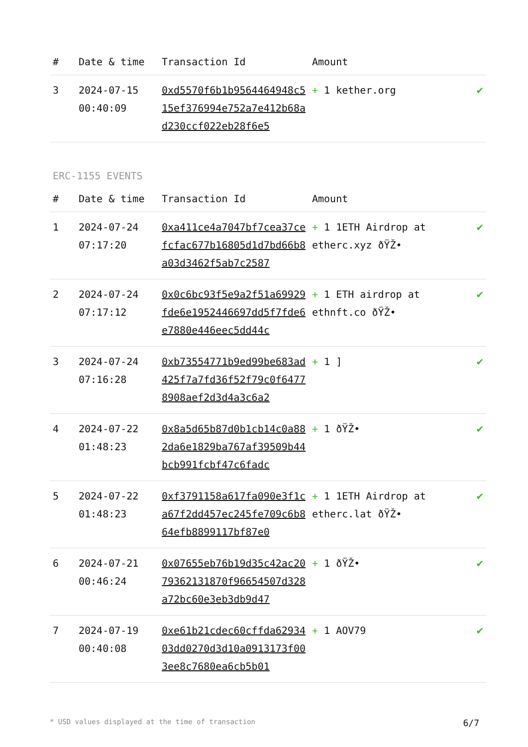| # | Date & time | Transaction Id | Amount | |
| --- | --- | --- | --- | --- |
| 3 | 2024-07-15 00:40:09 | 0xd5570f6b1b9564464948c515ef376994e752a7e412b68ad230ccf022eb28f6e5 | + 1 kether.org | ✔ |
ERC-1155 EVENTS
| # | Date & time | Transaction Id | Amount | |
| --- | --- | --- | --- | --- |
| 1 | 2024-07-24 07:17:20 | 0xa411ce4a7047bf7cea37cefcfac677b16805d1d7bd66b8a03d3462f5ab7c2587 | + 1 1ETH Airdrop at etherc.xyz ðŸŽ• | ✔ |
| 2 | 2024-07-24 07:17:12 | 0x0c6bc93f5e9a2f51a69929fde6e1952446697dd5f7fde6e7880e446eec5dd44c | + 1 ETH airdrop at ethnft.co ðŸŽ• | ✔ |
| 3 | 2024-07-24 07:16:28 | 0xb73554771b9ed99be683ad425f7a7fd36f52f79c0f64778908aef2d3d4a3c6a2 | + 1 ] | ✔ |
| 4 | 2024-07-22 01:48:23 | 0x8a5d65b87d0b1cb14c0a882da6e1829ba767af39509b44bcb991fcbf47c6fadc | + 1 ðŸŽ• | ✔ |
| 5 | 2024-07-22 01:48:23 | 0xf3791158a617fa090e3f1ca67f2dd457ec245fe709c6b864efb8899117bf87e0 | + 1 1ETH Airdrop at etherc.lat ðŸŽ• | ✔ |
| 6 | 2024-07-21 00:46:24 | 0x07655eb76b19d35c42ac2079362131870f96654507d328a72bc60e3eb3db9d47 | + 1 ðŸŽ• | ✔ |
| 7 | 2024-07-19 00:40:08 | 0xe61b21cdec60cffda6293403dd0270d3d10a0913173f003ee8c7680ea6cb5b01 | + 1 AOV79 | ✔ |
* USD values displayed at the time of transaction 6/7